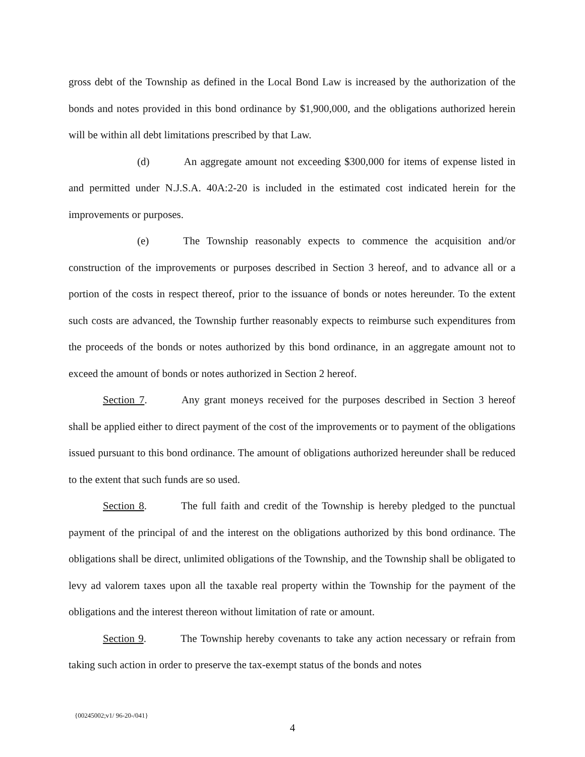gross debt of the Township as defined in the Local Bond Law is increased by the authorization of the bonds and notes provided in this bond ordinance by $1,900,000, and the obligations authorized herein will be within all debt limitations prescribed by that Law.
(d) An aggregate amount not exceeding $300,000 for items of expense listed in and permitted under N.J.S.A. 40A:2-20 is included in the estimated cost indicated herein for the improvements or purposes.
(e) The Township reasonably expects to commence the acquisition and/or construction of the improvements or purposes described in Section 3 hereof, and to advance all or a portion of the costs in respect thereof, prior to the issuance of bonds or notes hereunder. To the extent such costs are advanced, the Township further reasonably expects to reimburse such expenditures from the proceeds of the bonds or notes authorized by this bond ordinance, in an aggregate amount not to exceed the amount of bonds or notes authorized in Section 2 hereof.
Section 7. Any grant moneys received for the purposes described in Section 3 hereof shall be applied either to direct payment of the cost of the improvements or to payment of the obligations issued pursuant to this bond ordinance. The amount of obligations authorized hereunder shall be reduced to the extent that such funds are so used.
Section 8. The full faith and credit of the Township is hereby pledged to the punctual payment of the principal of and the interest on the obligations authorized by this bond ordinance. The obligations shall be direct, unlimited obligations of the Township, and the Township shall be obligated to levy ad valorem taxes upon all the taxable real property within the Township for the payment of the obligations and the interest thereon without limitation of rate or amount.
Section 9. The Township hereby covenants to take any action necessary or refrain from taking such action in order to preserve the tax-exempt status of the bonds and notes
{00245002;v1/ 96-20-/041}
4